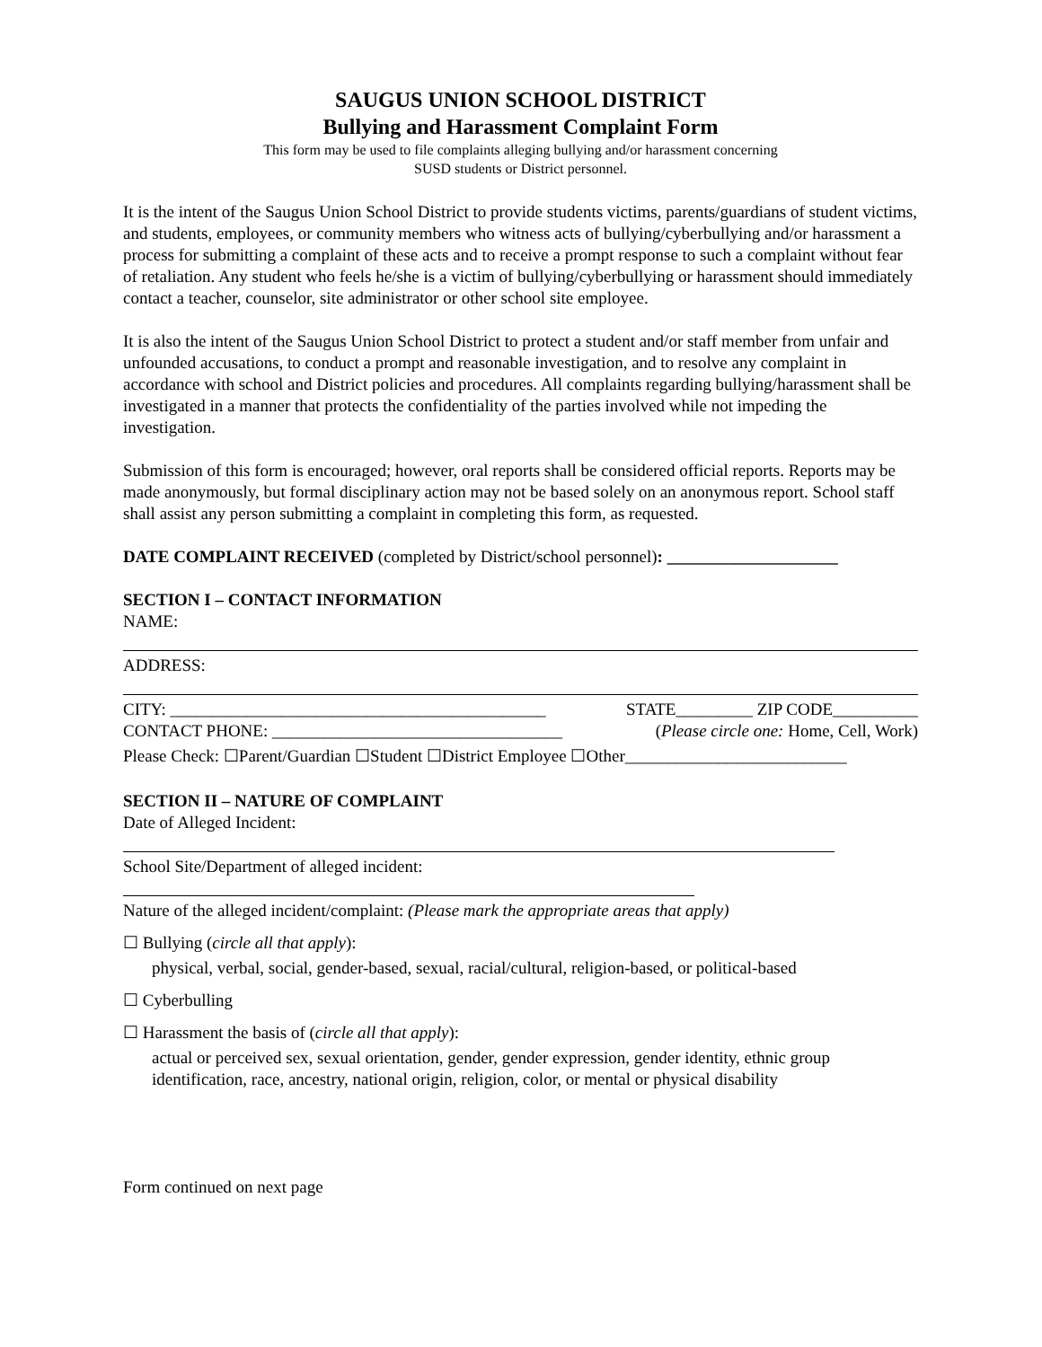SAUGUS UNION SCHOOL DISTRICT
Bullying and Harassment Complaint Form
This form may be used to file complaints alleging bullying and/or harassment concerning
SUSD students or District personnel.
It is the intent of the Saugus Union School District to provide students victims, parents/guardians of student victims, and students, employees, or community members who witness acts of bullying/cyberbullying and/or harassment a process for submitting a complaint of these acts and to receive a prompt response to such a complaint without fear of retaliation. Any student who feels he/she is a victim of bullying/cyberbullying or harassment should immediately contact a teacher, counselor, site administrator or other school site employee.
It is also the intent of the Saugus Union School District to protect a student and/or staff member from unfair and unfounded accusations, to conduct a prompt and reasonable investigation, and to resolve any complaint in accordance with school and District policies and procedures. All complaints regarding bullying/harassment shall be investigated in a manner that protects the confidentiality of the parties involved while not impeding the investigation.
Submission of this form is encouraged; however, oral reports shall be considered official reports. Reports may be made anonymously, but formal disciplinary action may not be based solely on an anonymous report. School staff shall assist any person submitting a complaint in completing this form, as requested.
DATE COMPLAINT RECEIVED (completed by District/school personnel): ____________________
SECTION I – CONTACT INFORMATION
NAME:
ADDRESS:
CITY: ____________________________________________ STATE_________ ZIP CODE__________
CONTACT PHONE: __________________________________ (Please circle one: Home, Cell, Work)
Please Check: ☐Parent/Guardian ☐Student ☐District Employee ☐Other__________________________
SECTION II – NATURE OF COMPLAINT
Date of Alleged Incident:
School Site/Department of alleged incident:
Nature of the alleged incident/complaint: (Please mark the appropriate areas that apply)
☐ Bullying (circle all that apply):
physical, verbal, social, gender-based, sexual, racial/cultural, religion-based, or political-based
☐ Cyberbulling
☐ Harassment the basis of (circle all that apply):
actual or perceived sex, sexual orientation, gender, gender expression, gender identity, ethnic group identification, race, ancestry, national origin, religion, color, or mental or physical disability
Form continued on next page